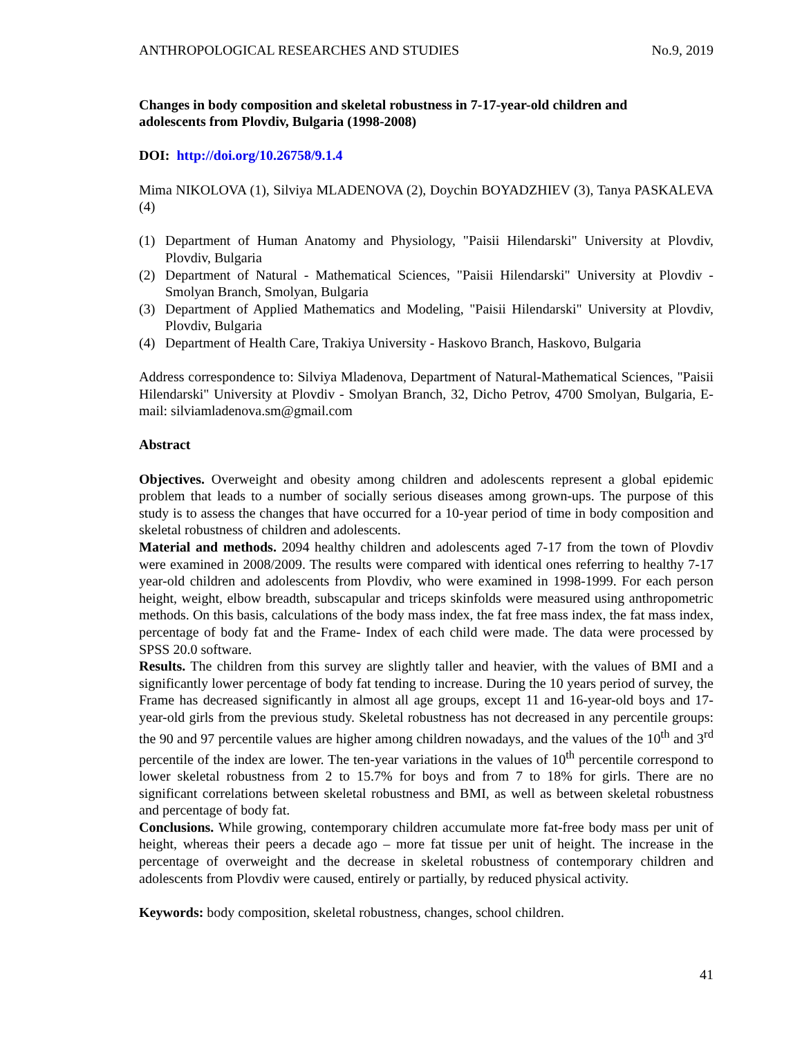ANTHROPOLOGICAL RESEARCHES AND STUDIES No.9, 2019
Changes in body composition and skeletal robustness in 7-17-year-old children and
adolescents from Plovdiv, Bulgaria (1998-2008)
DOI: http://doi.org/10.26758/9.1.4
Mima NIKOLOVA (1), Silviya MLADENOVA (2), Doychin BOYADZHIEV (3), Tanya PASKALEVA (4)
(1) Department of Human Anatomy and Physiology, "Paisii Hilendarski" University at Plovdiv, Plovdiv, Bulgaria
(2) Department of Natural - Mathematical Sciences, "Paisii Hilendarski" University at Plovdiv - Smolyan Branch, Smolyan, Bulgaria
(3) Department of Applied Mathematics and Modeling, "Paisii Hilendarski" University at Plovdiv, Plovdiv, Bulgaria
(4) Department of Health Care, Trakiya University - Haskovo Branch, Haskovo, Bulgaria
Address correspondence to: Silviya Mladenova, Department of Natural-Mathematical Sciences, "Paisii Hilendarski" University at Plovdiv - Smolyan Branch, 32, Dicho Petrov, 4700 Smolyan, Bulgaria, E-mail: silviamladenova.sm@gmail.com
Abstract
Objectives. Overweight and obesity among children and adolescents represent a global epidemic problem that leads to a number of socially serious diseases among grown-ups. The purpose of this study is to assess the changes that have occurred for a 10-year period of time in body composition and skeletal robustness of children and adolescents.
Material and methods. 2094 healthy children and adolescents aged 7-17 from the town of Plovdiv were examined in 2008/2009. The results were compared with identical ones referring to healthy 7-17 year-old children and adolescents from Plovdiv, who were examined in 1998-1999. For each person height, weight, elbow breadth, subscapular and triceps skinfolds were measured using anthropometric methods. On this basis, calculations of the body mass index, the fat free mass index, the fat mass index, percentage of body fat and the Frame- Index of each child were made. The data were processed by SPSS 20.0 software.
Results. The children from this survey are slightly taller and heavier, with the values of BMI and a significantly lower percentage of body fat tending to increase. During the 10 years period of survey, the Frame has decreased significantly in almost all age groups, except 11 and 16-year-old boys and 17-year-old girls from the previous study. Skeletal robustness has not decreased in any percentile groups: the 90 and 97 percentile values are higher among children nowadays, and the values of the 10<sup>th</sup> and 3<sup>rd</sup> percentile of the index are lower. The ten-year variations in the values of 10<sup>th</sup> percentile correspond to lower skeletal robustness from 2 to 15.7% for boys and from 7 to 18% for girls. There are no significant correlations between skeletal robustness and BMI, as well as between skeletal robustness and percentage of body fat.
Conclusions. While growing, contemporary children accumulate more fat-free body mass per unit of height, whereas their peers a decade ago – more fat tissue per unit of height. The increase in the percentage of overweight and the decrease in skeletal robustness of contemporary children and adolescents from Plovdiv were caused, entirely or partially, by reduced physical activity.
Keywords: body composition, skeletal robustness, changes, school children.
41